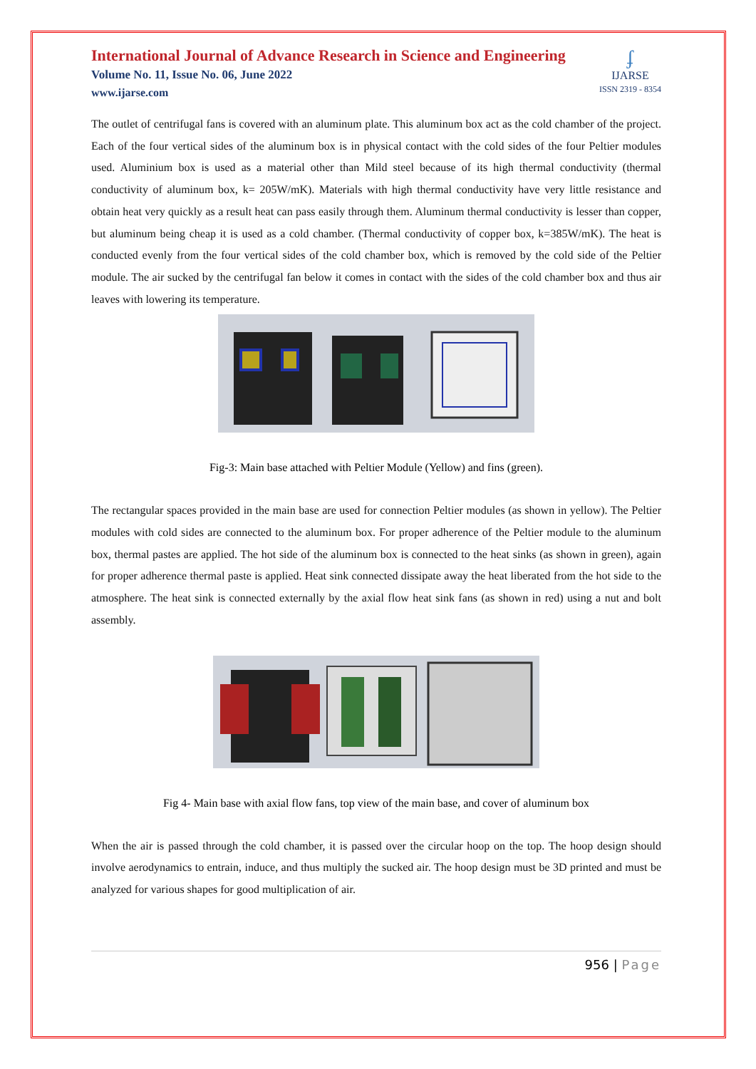International Journal of Advance Research in Science and Engineering
Volume No. 11, Issue No. 06, June 2022
www.ijarse.com
ʄ
IJARSE
ISSN 2319 - 8354
The outlet of centrifugal fans is covered with an aluminum plate. This aluminum box act as the cold chamber of the project. Each of the four vertical sides of the aluminum box is in physical contact with the cold sides of the four Peltier modules used. Aluminium box is used as a material other than Mild steel because of its high thermal conductivity (thermal conductivity of aluminum box, k= 205W/mK). Materials with high thermal conductivity have very little resistance and obtain heat very quickly as a result heat can pass easily through them. Aluminum thermal conductivity is lesser than copper, but aluminum being cheap it is used as a cold chamber. (Thermal conductivity of copper box, k=385W/mK). The heat is conducted evenly from the four vertical sides of the cold chamber box, which is removed by the cold side of the Peltier module. The air sucked by the centrifugal fan below it comes in contact with the sides of the cold chamber box and thus air leaves with lowering its temperature.
Fig-3: Main base attached with Peltier Module (Yellow) and fins (green).
The rectangular spaces provided in the main base are used for connection Peltier modules (as shown in yellow). The Peltier modules with cold sides are connected to the aluminum box. For proper adherence of the Peltier module to the aluminum box, thermal pastes are applied. The hot side of the aluminum box is connected to the heat sinks (as shown in green), again for proper adherence thermal paste is applied. Heat sink connected dissipate away the heat liberated from the hot side to the atmosphere. The heat sink is connected externally by the axial flow heat sink fans (as shown in red) using a nut and bolt assembly.
Fig 4- Main base with axial flow fans, top view of the main base, and cover of aluminum box
When the air is passed through the cold chamber, it is passed over the circular hoop on the top. The hoop design should involve aerodynamics to entrain, induce, and thus multiply the sucked air. The hoop design must be 3D printed and must be analyzed for various shapes for good multiplication of air.
956 | Page